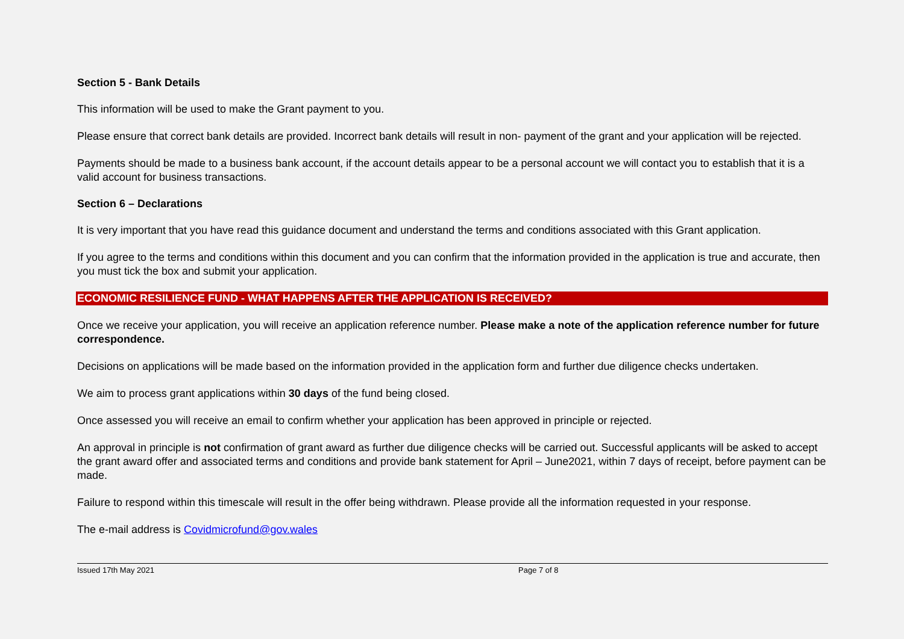Section 5 - Bank Details
This information will be used to make the Grant payment to you.
Please ensure that correct bank details are provided. Incorrect bank details will result in non- payment of the grant and your application will be rejected.
Payments should be made to a business bank account, if the account details appear to be a personal account we will contact you to establish that it is a valid account for business transactions.
Section 6 – Declarations
It is very important that you have read this guidance document and understand the terms and conditions associated with this Grant application.
If you agree to the terms and conditions within this document and you can confirm that the information provided in the application is true and accurate, then you must tick the box and submit your application.
ECONOMIC RESILIENCE FUND - WHAT HAPPENS AFTER THE APPLICATION IS RECEIVED?
Once we receive your application, you will receive an application reference number. Please make a note of the application reference number for future correspondence.
Decisions on applications will be made based on the information provided in the application form and further due diligence checks undertaken.
We aim to process grant applications within 30 days of the fund being closed.
Once assessed you will receive an email to confirm whether your application has been approved in principle or rejected.
An approval in principle is not confirmation of grant award as further due diligence checks will be carried out. Successful applicants will be asked to accept the grant award offer and associated terms and conditions and provide bank statement for April – June2021, within 7 days of receipt, before payment can be made.
Failure to respond within this timescale will result in the offer being withdrawn. Please provide all the information requested in your response.
The e-mail address is Covidmicrofund@gov.wales
Issued 17th May 2021 Page 7 of 8